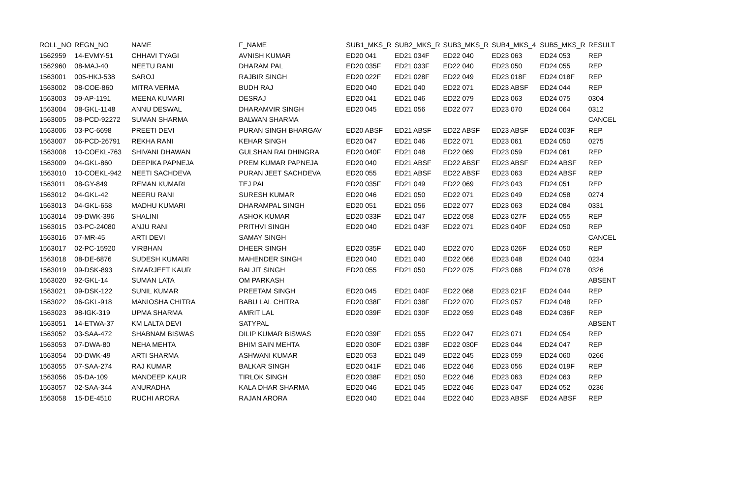| ROLL_NO | REGN_NO | NAME | F_NAME | SUB1_MKS_R | SUB2_MKS_R | SUB3_MKS_R | SUB4_MKS_4 | SUB5_MKS_R | RESULT |
| --- | --- | --- | --- | --- | --- | --- | --- | --- | --- |
| 1562959 | 14-EVMY-51 | CHHAVI TYAGI | AVNISH KUMAR | ED20 041 | ED21 034F | ED22 040 | ED23 063 | ED24 053 | REP |
| 1562960 | 08-MAJ-40 | NEETU RANI | DHARAM PAL | ED20 035F | ED21 033F | ED22 040 | ED23 050 | ED24 055 | REP |
| 1563001 | 005-HKJ-538 | SAROJ | RAJBIR SINGH | ED20 022F | ED21 028F | ED22 049 | ED23 018F | ED24 018F | REP |
| 1563002 | 08-COE-860 | MITRA VERMA | BUDH RAJ | ED20 040 | ED21 040 | ED22 071 | ED23 ABSF | ED24 044 | REP |
| 1563003 | 09-AP-1191 | MEENA KUMARI | DESRAJ | ED20 041 | ED21 046 | ED22 079 | ED23 063 | ED24 075 | 0304 |
| 1563004 | 08-GKL-1148 | ANNU DESWAL | DHARAMVIR SINGH | ED20 045 | ED21 056 | ED22 077 | ED23 070 | ED24 064 | 0312 |
| 1563005 | 08-PCD-92272 | SUMAN SHARMA | BALWAN SHARMA | | | | | | CANCEL |
| 1563006 | 03-PC-6698 | PREETI DEVI | PURAN SINGH BHARGAV | ED20 ABSF | ED21 ABSF | ED22 ABSF | ED23 ABSF | ED24 003F | REP |
| 1563007 | 06-PCD-26791 | REKHA RANI | KEHAR SINGH | ED20 047 | ED21 046 | ED22 071 | ED23 061 | ED24 050 | 0275 |
| 1563008 | 10-COEKL-763 | SHIVANI DHAWAN | GULSHAN RAI DHINGRA | ED20 040F | ED21 048 | ED22 069 | ED23 059 | ED24 061 | REP |
| 1563009 | 04-GKL-860 | DEEPIKA PAPNEJA | PREM KUMAR PAPNEJA | ED20 040 | ED21 ABSF | ED22 ABSF | ED23 ABSF | ED24 ABSF | REP |
| 1563010 | 10-COEKL-942 | NEETI SACHDEVA | PURAN JEET SACHDEVA | ED20 055 | ED21 ABSF | ED22 ABSF | ED23 063 | ED24 ABSF | REP |
| 1563011 | 08-GY-849 | REMAN KUMARI | TEJ PAL | ED20 035F | ED21 049 | ED22 069 | ED23 043 | ED24 051 | REP |
| 1563012 | 04-GKL-42 | NEERU RANI | SURESH KUMAR | ED20 046 | ED21 050 | ED22 071 | ED23 049 | ED24 058 | 0274 |
| 1563013 | 04-GKL-658 | MADHU KUMARI | DHARAMPAL SINGH | ED20 051 | ED21 056 | ED22 077 | ED23 063 | ED24 084 | 0331 |
| 1563014 | 09-DWK-396 | SHALINI | ASHOK KUMAR | ED20 033F | ED21 047 | ED22 058 | ED23 027F | ED24 055 | REP |
| 1563015 | 03-PC-24080 | ANJU RANI | PRITHVI SINGH | ED20 040 | ED21 043F | ED22 071 | ED23 040F | ED24 050 | REP |
| 1563016 | 07-MR-45 | ARTI DEVI | SAMAY SINGH | | | | | | CANCEL |
| 1563017 | 02-PC-15920 | VIRBHAN | DHEER SINGH | ED20 035F | ED21 040 | ED22 070 | ED23 026F | ED24 050 | REP |
| 1563018 | 08-DE-6876 | SUDESH KUMARI | MAHENDER SINGH | ED20 040 | ED21 040 | ED22 066 | ED23 048 | ED24 040 | 0234 |
| 1563019 | 09-DSK-893 | SIMARJEET KAUR | BALJIT SINGH | ED20 055 | ED21 050 | ED22 075 | ED23 068 | ED24 078 | 0326 |
| 1563020 | 92-GKL-14 | SUMAN LATA | OM PARKASH | | | | | | ABSENT |
| 1563021 | 09-DSK-122 | SUNIL KUMAR | PREETAM SINGH | ED20 045 | ED21 040F | ED22 068 | ED23 021F | ED24 044 | REP |
| 1563022 | 06-GKL-918 | MANIOSHA CHITRA | BABU LAL CHITRA | ED20 038F | ED21 038F | ED22 070 | ED23 057 | ED24 048 | REP |
| 1563023 | 98-IGK-319 | UPMA SHARMA | AMRIT LAL | ED20 039F | ED21 030F | ED22 059 | ED23 048 | ED24 036F | REP |
| 1563051 | 14-ETWA-37 | KM LALTA DEVI | SATYPAL | | | | | | ABSENT |
| 1563052 | 03-SAA-472 | SHABNAM BISWAS | DILIP KUMAR BISWAS | ED20 039F | ED21 055 | ED22 047 | ED23 071 | ED24 054 | REP |
| 1563053 | 07-DWA-80 | NEHA MEHTA | BHIM SAIN MEHTA | ED20 030F | ED21 038F | ED22 030F | ED23 044 | ED24 047 | REP |
| 1563054 | 00-DWK-49 | ARTI SHARMA | ASHWANI KUMAR | ED20 053 | ED21 049 | ED22 045 | ED23 059 | ED24 060 | 0266 |
| 1563055 | 07-SAA-274 | RAJ KUMAR | BALKAR SINGH | ED20 041F | ED21 046 | ED22 046 | ED23 056 | ED24 019F | REP |
| 1563056 | 05-DA-109 | MANDEEP KAUR | TIRLOK SINGH | ED20 038F | ED21 050 | ED22 046 | ED23 063 | ED24 063 | REP |
| 1563057 | 02-SAA-344 | ANURADHA | KALA DHAR SHARMA | ED20 046 | ED21 045 | ED22 046 | ED23 047 | ED24 052 | 0236 |
| 1563058 | 15-DE-4510 | RUCHI ARORA | RAJAN ARORA | ED20 040 | ED21 044 | ED22 040 | ED23 ABSF | ED24 ABSF | REP |